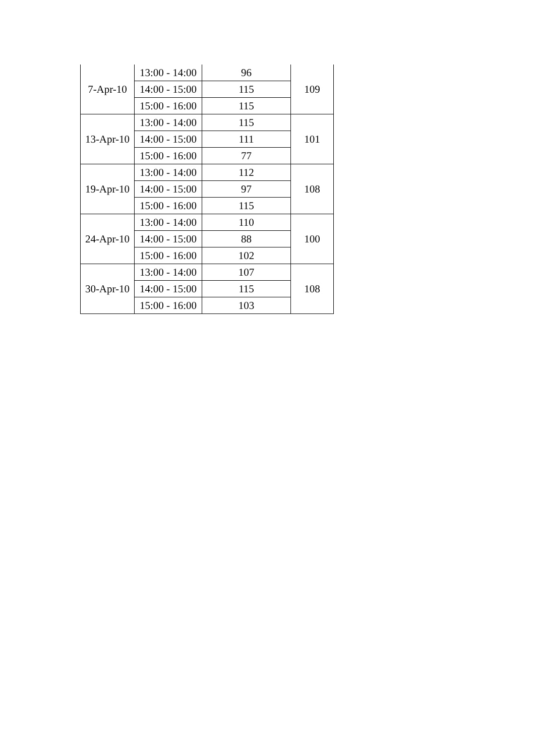| 7-Apr-10 | 13:00 - 14:00 | 96 | 109 |
| | 14:00 - 15:00 | 115 | |
| | 15:00 - 16:00 | 115 | |
| 13-Apr-10 | 13:00 - 14:00 | 115 | 101 |
| | 14:00 - 15:00 | 111 | |
| | 15:00 - 16:00 | 77 | |
| 19-Apr-10 | 13:00 - 14:00 | 112 | 108 |
| | 14:00 - 15:00 | 97 | |
| | 15:00 - 16:00 | 115 | |
| 24-Apr-10 | 13:00 - 14:00 | 110 | 100 |
| | 14:00 - 15:00 | 88 | |
| | 15:00 - 16:00 | 102 | |
| 30-Apr-10 | 13:00 - 14:00 | 107 | 108 |
| | 14:00 - 15:00 | 115 | |
| | 15:00 - 16:00 | 103 | |